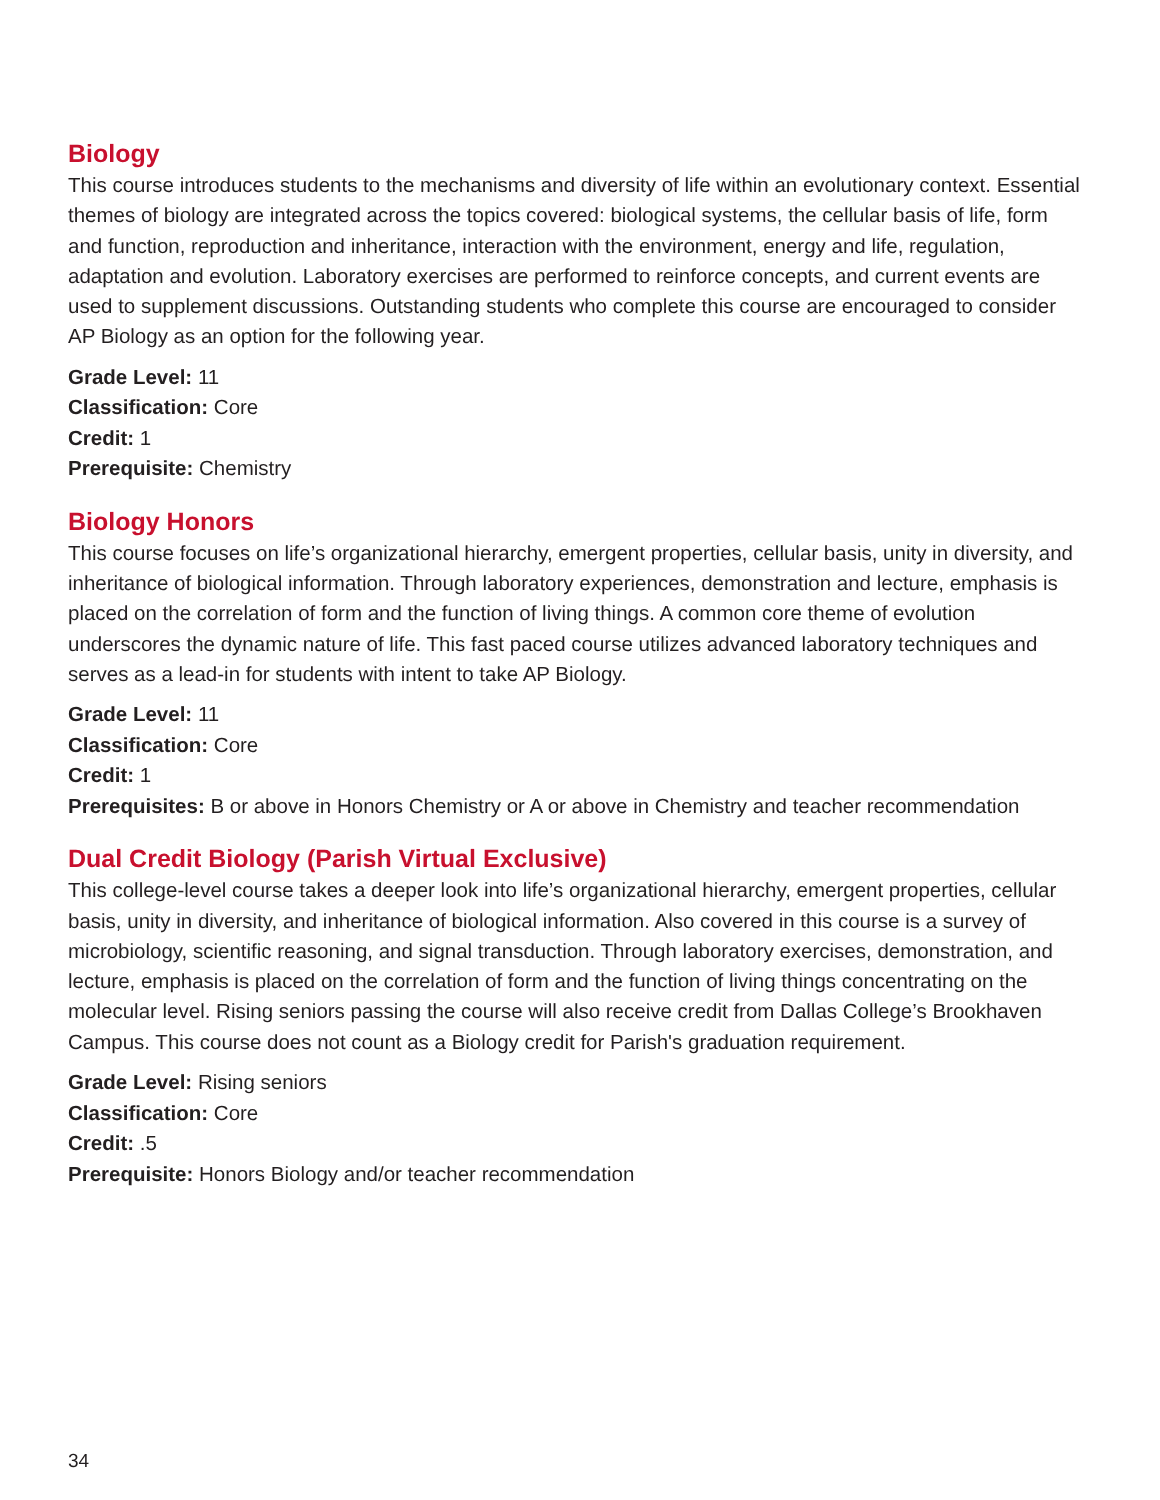Biology
This course introduces students to the mechanisms and diversity of life within an evolutionary context. Essential themes of biology are integrated across the topics covered: biological systems, the cellular basis of life, form and function, reproduction and inheritance, interaction with the environment, energy and life, regulation, adaptation and evolution. Laboratory exercises are performed to reinforce concepts, and current events are used to supplement discussions. Outstanding students who complete this course are encouraged to consider AP Biology as an option for the following year.
Grade Level: 11
Classification: Core
Credit: 1
Prerequisite: Chemistry
Biology Honors
This course focuses on life’s organizational hierarchy, emergent properties, cellular basis, unity in diversity, and inheritance of biological information. Through laboratory experiences, demonstration and lecture, emphasis is placed on the correlation of form and the function of living things. A common core theme of evolution underscores the dynamic nature of life. This fast paced course utilizes advanced laboratory techniques and serves as a lead-in for students with intent to take AP Biology.
Grade Level: 11
Classification: Core
Credit: 1
Prerequisites: B or above in Honors Chemistry or A or above in Chemistry and teacher recommendation
Dual Credit Biology (Parish Virtual Exclusive)
This college-level course takes a deeper look into life’s organizational hierarchy, emergent properties, cellular basis, unity in diversity, and inheritance of biological information. Also covered in this course is a survey of microbiology, scientific reasoning, and signal transduction. Through laboratory exercises, demonstration, and lecture, emphasis is placed on the correlation of form and the function of living things concentrating on the molecular level. Rising seniors passing the course will also receive credit from Dallas College’s Brookhaven Campus. This course does not count as a Biology credit for Parish's graduation requirement.
Grade Level: Rising seniors
Classification: Core
Credit: .5
Prerequisite: Honors Biology and/or teacher recommendation
34